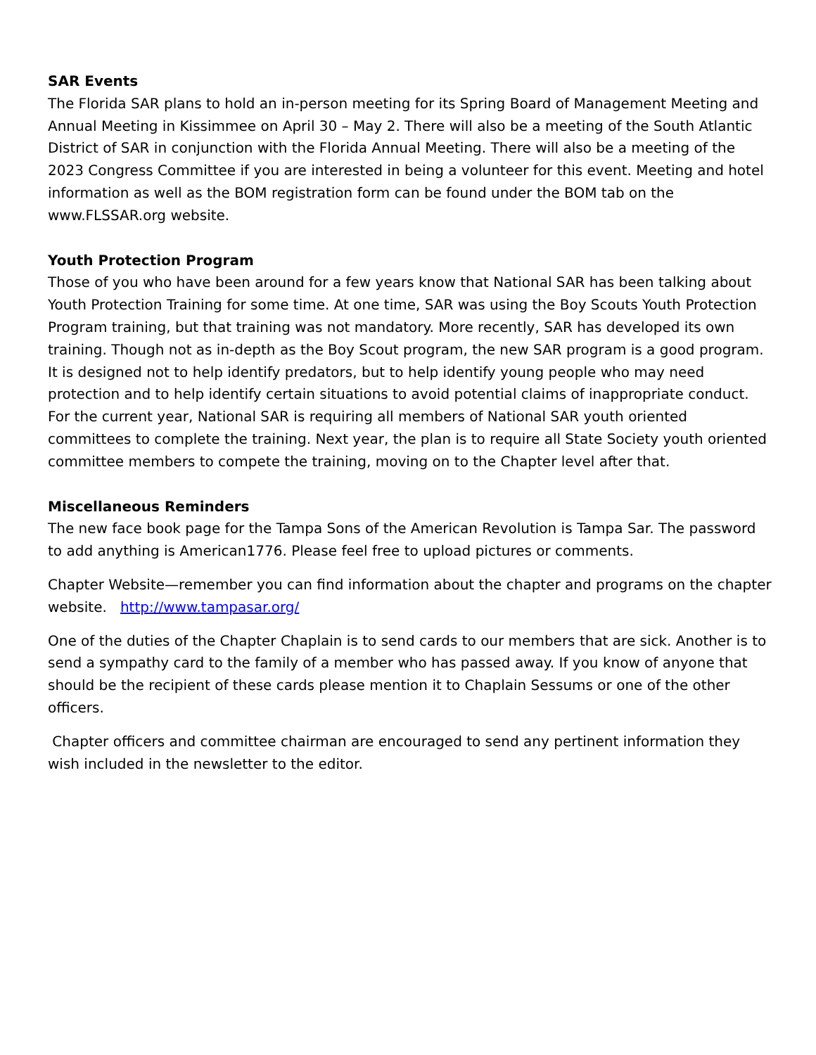SAR Events
The Florida SAR plans to hold an in-person meeting for its Spring Board of Management Meeting and Annual Meeting in Kissimmee on April 30 – May 2. There will also be a meeting of the South Atlantic District of SAR in conjunction with the Florida Annual Meeting. There will also be a meeting of the 2023 Congress Committee if you are interested in being a volunteer for this event. Meeting and hotel information as well as the BOM registration form can be found under the BOM tab on the www.FLSSAR.org website.
Youth Protection Program
Those of you who have been around for a few years know that National SAR has been talking about Youth Protection Training for some time. At one time, SAR was using the Boy Scouts Youth Protection Program training, but that training was not mandatory. More recently, SAR has developed its own training. Though not as in-depth as the Boy Scout program, the new SAR program is a good program. It is designed not to help identify predators, but to help identify young people who may need protection and to help identify certain situations to avoid potential claims of inappropriate conduct. For the current year, National SAR is requiring all members of National SAR youth oriented committees to complete the training. Next year, the plan is to require all State Society youth oriented committee members to compete the training, moving on to the Chapter level after that.
Miscellaneous Reminders
The new face book page for the Tampa Sons of the American Revolution is Tampa Sar. The password to add anything is American1776. Please feel free to upload pictures or comments.
Chapter Website—remember you can find information about the chapter and programs on the chapter website. http://www.tampasar.org/
One of the duties of the Chapter Chaplain is to send cards to our members that are sick. Another is to send a sympathy card to the family of a member who has passed away. If you know of anyone that should be the recipient of these cards please mention it to Chaplain Sessums or one of the other officers.
Chapter officers and committee chairman are encouraged to send any pertinent information they wish included in the newsletter to the editor.